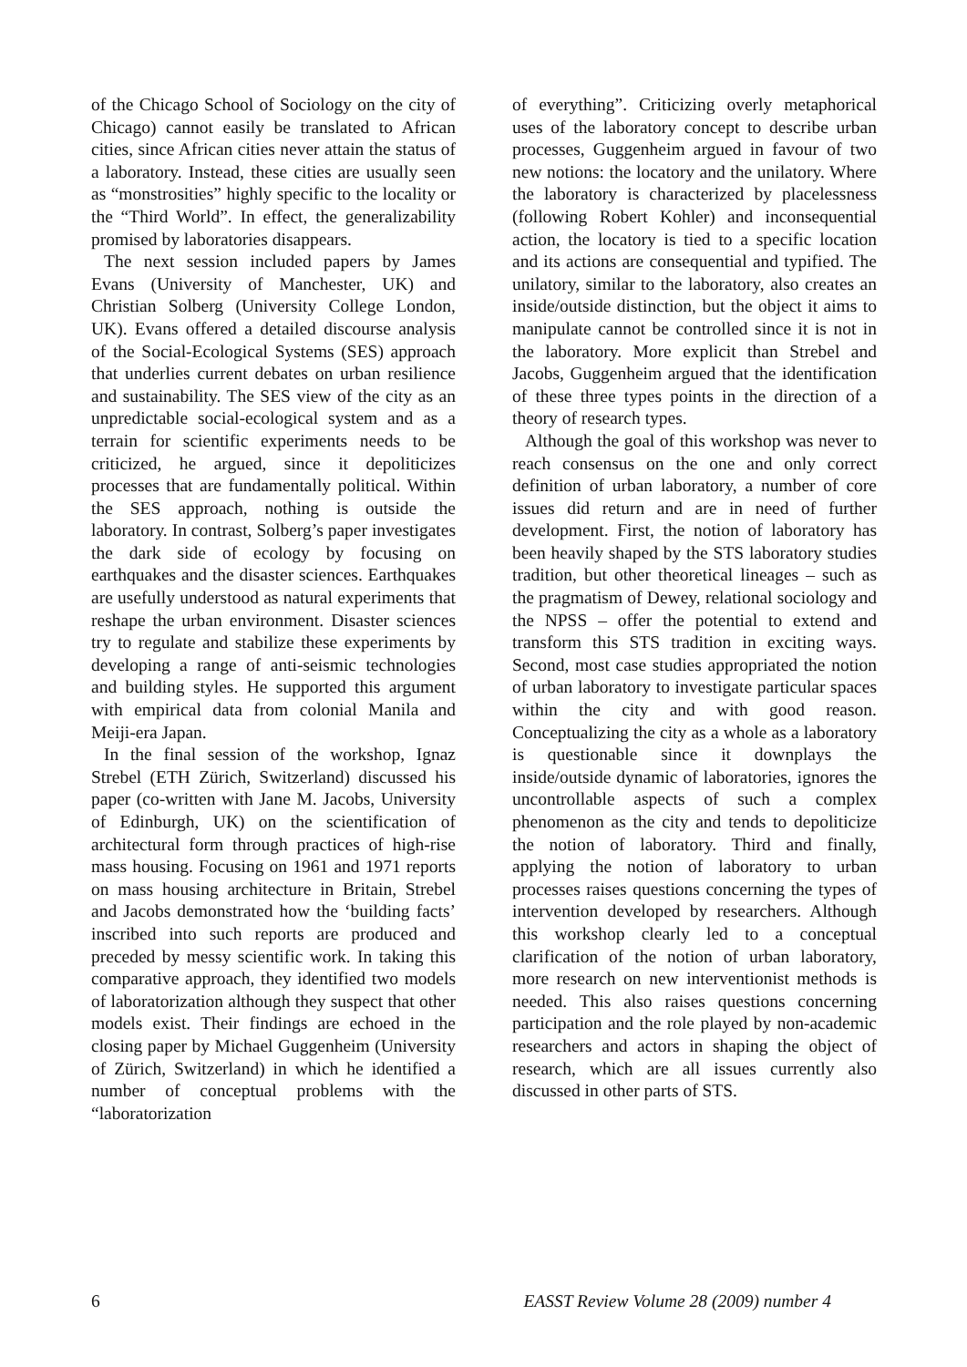of the Chicago School of Sociology on the city of Chicago) cannot easily be translated to African cities, since African cities never attain the status of a laboratory. Instead, these cities are usually seen as “monstrosities” highly specific to the locality or the “Third World”. In effect, the generalizability promised by laboratories disappears.
The next session included papers by James Evans (University of Manchester, UK) and Christian Solberg (University College London, UK). Evans offered a detailed discourse analysis of the Social-Ecological Systems (SES) approach that underlies current debates on urban resilience and sustainability. The SES view of the city as an unpredictable social-ecological system and as a terrain for scientific experiments needs to be criticized, he argued, since it depoliticizes processes that are fundamentally political. Within the SES approach, nothing is outside the laboratory. In contrast, Solberg’s paper investigates the dark side of ecology by focusing on earthquakes and the disaster sciences. Earthquakes are usefully understood as natural experiments that reshape the urban environment. Disaster sciences try to regulate and stabilize these experiments by developing a range of anti-seismic technologies and building styles. He supported this argument with empirical data from colonial Manila and Meiji-era Japan.
In the final session of the workshop, Ignaz Strebel (ETH Zürich, Switzerland) discussed his paper (co-written with Jane M. Jacobs, University of Edinburgh, UK) on the scientification of architectural form through practices of high-rise mass housing. Focusing on 1961 and 1971 reports on mass housing architecture in Britain, Strebel and Jacobs demonstrated how the ‘building facts’ inscribed into such reports are produced and preceded by messy scientific work. In taking this comparative approach, they identified two models of laboratorization although they suspect that other models exist. Their findings are echoed in the closing paper by Michael Guggenheim (University of Zürich, Switzerland) in which he identified a number of conceptual problems with the “laboratorization
of everything”. Criticizing overly metaphorical uses of the laboratory concept to describe urban processes, Guggenheim argued in favour of two new notions: the locatory and the unilatory. Where the laboratory is characterized by placelessness (following Robert Kohler) and inconsequential action, the locatory is tied to a specific location and its actions are consequential and typified. The unilatory, similar to the laboratory, also creates an inside/outside distinction, but the object it aims to manipulate cannot be controlled since it is not in the laboratory. More explicit than Strebel and Jacobs, Guggenheim argued that the identification of these three types points in the direction of a theory of research types.
Although the goal of this workshop was never to reach consensus on the one and only correct definition of urban laboratory, a number of core issues did return and are in need of further development. First, the notion of laboratory has been heavily shaped by the STS laboratory studies tradition, but other theoretical lineages – such as the pragmatism of Dewey, relational sociology and the NPSS – offer the potential to extend and transform this STS tradition in exciting ways. Second, most case studies appropriated the notion of urban laboratory to investigate particular spaces within the city and with good reason. Conceptualizing the city as a whole as a laboratory is questionable since it downplays the inside/outside dynamic of laboratories, ignores the uncontrollable aspects of such a complex phenomenon as the city and tends to depoliticize the notion of laboratory. Third and finally, applying the notion of laboratory to urban processes raises questions concerning the types of intervention developed by researchers. Although this workshop clearly led to a conceptual clarification of the notion of urban laboratory, more research on new interventionist methods is needed. This also raises questions concerning participation and the role played by non-academic researchers and actors in shaping the object of research, which are all issues currently also discussed in other parts of STS.
6 EASST Review Volume 28 (2009) number 4